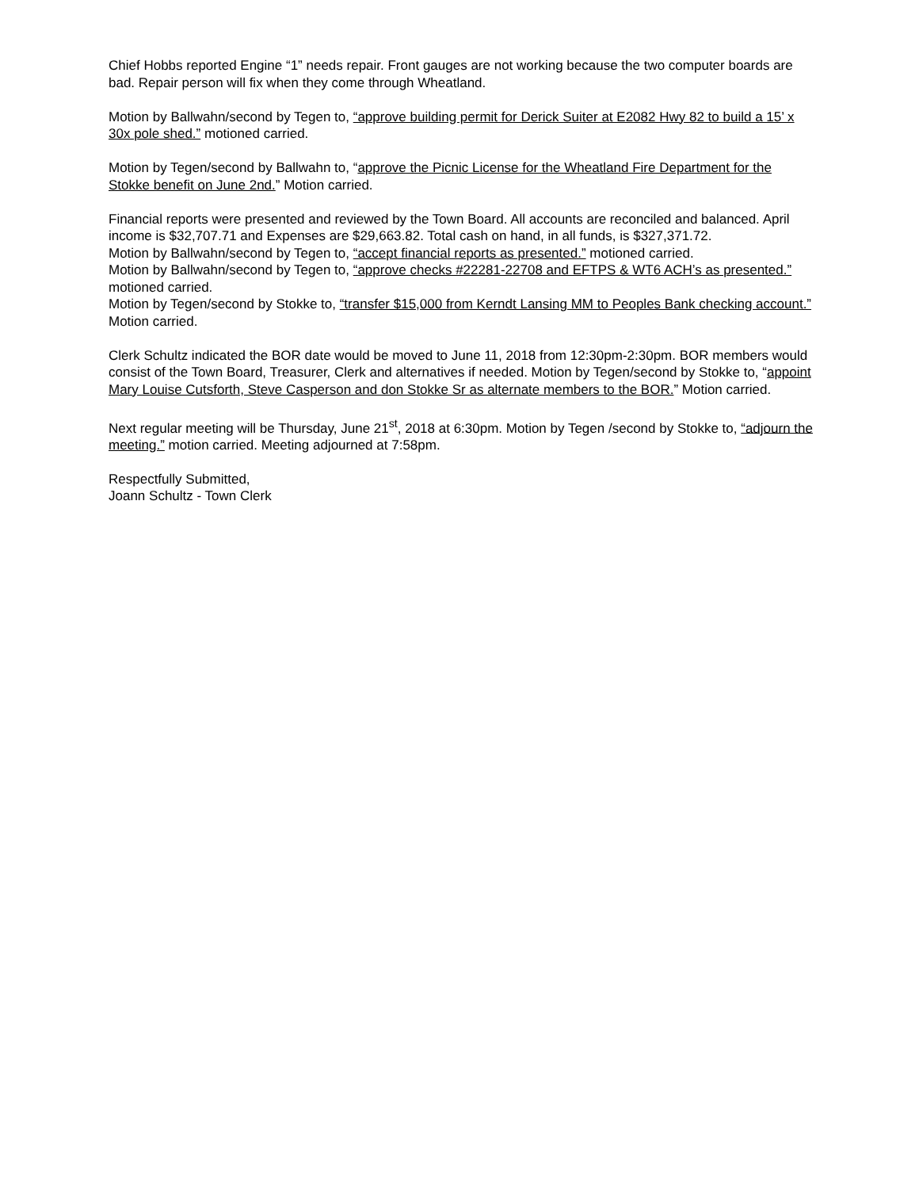Chief Hobbs reported Engine “1” needs repair. Front gauges are not working because the two computer boards are bad. Repair person will fix when they come through Wheatland.
Motion by Ballwahn/second by Tegen to, “approve building permit for Derick Suiter at E2082 Hwy 82 to build a 15’ x 30x pole shed.” motioned carried.
Motion by Tegen/second by Ballwahn to, “approve the Picnic License for the Wheatland Fire Department for the Stokke benefit on June 2nd.” Motion carried.
Financial reports were presented and reviewed by the Town Board. All accounts are reconciled and balanced. April income is $32,707.71 and Expenses are $29,663.82. Total cash on hand, in all funds, is $327,371.72.
Motion by Ballwahn/second by Tegen to, “accept financial reports as presented.” motioned carried.
Motion by Ballwahn/second by Tegen to, “approve checks #22281-22708 and EFTPS & WT6 ACH’s as presented.” motioned carried.
Motion by Tegen/second by Stokke to, “transfer $15,000 from Kerndt Lansing MM to Peoples Bank checking account.” Motion carried.
Clerk Schultz indicated the BOR date would be moved to June 11, 2018 from 12:30pm-2:30pm. BOR members would consist of the Town Board, Treasurer, Clerk and alternatives if needed. Motion by Tegen/second by Stokke to, “appoint Mary Louise Cutsforth, Steve Casperson and don Stokke Sr as alternate members to the BOR.” Motion carried.
Next regular meeting will be Thursday, June 21<sup>st</sup>, 2018 at 6:30pm. Motion by Tegen /second by Stokke to, “adjourn the meeting.” motion carried. Meeting adjourned at 7:58pm.
Respectfully Submitted,
Joann Schultz - Town Clerk